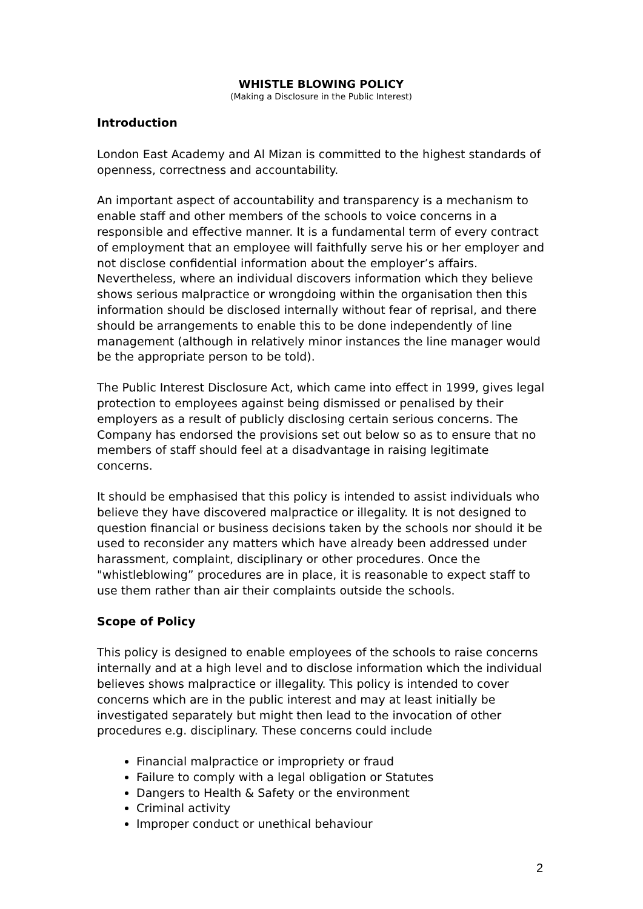WHISTLE BLOWING POLICY
(Making a Disclosure in the Public Interest)
Introduction
London East Academy and Al Mizan is committed to the highest standards of openness, correctness and accountability.
An important aspect of accountability and transparency is a mechanism to enable staff and other members of the schools to voice concerns in a responsible and effective manner. It is a fundamental term of every contract of employment that an employee will faithfully serve his or her employer and not disclose confidential information about the employer’s affairs. Nevertheless, where an individual discovers information which they believe shows serious malpractice or wrongdoing within the organisation then this information should be disclosed internally without fear of reprisal, and there should be arrangements to enable this to be done independently of line management (although in relatively minor instances the line manager would be the appropriate person to be told).
The Public Interest Disclosure Act, which came into effect in 1999, gives legal protection to employees against being dismissed or penalised by their employers as a result of publicly disclosing certain serious concerns. The Company has endorsed the provisions set out below so as to ensure that no members of staff should feel at a disadvantage in raising legitimate concerns.
It should be emphasised that this policy is intended to assist individuals who believe they have discovered malpractice or illegality. It is not designed to question financial or business decisions taken by the schools nor should it be used to reconsider any matters which have already been addressed under harassment, complaint, disciplinary or other procedures. Once the "whistleblowing” procedures are in place, it is reasonable to expect staff to use them rather than air their complaints outside the schools.
Scope of Policy
This policy is designed to enable employees of the schools to raise concerns internally and at a high level and to disclose information which the individual believes shows malpractice or illegality. This policy is intended to cover concerns which are in the public interest and may at least initially be investigated separately but might then lead to the invocation of other procedures e.g. disciplinary. These concerns could include
Financial malpractice or impropriety or fraud
Failure to comply with a legal obligation or Statutes
Dangers to Health & Safety or the environment
Criminal activity
Improper conduct or unethical behaviour
2